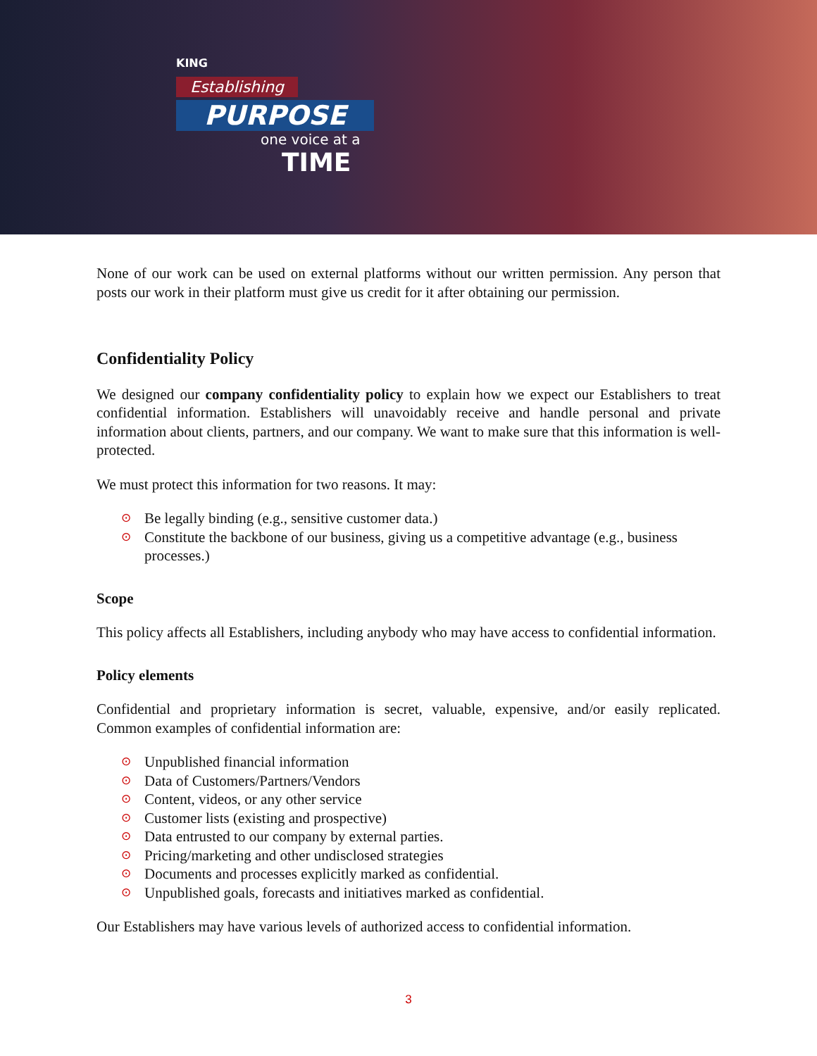KING
Establishing
PURPOSE
one voice at a
TIME
None of our work can be used on external platforms without our written permission. Any person that posts our work in their platform must give us credit for it after obtaining our permission.
Confidentiality Policy
We designed our company confidentiality policy to explain how we expect our Establishers to treat confidential information. Establishers will unavoidably receive and handle personal and private information about clients, partners, and our company. We want to make sure that this information is well-protected.
We must protect this information for two reasons. It may:
⊙ Be legally binding (e.g., sensitive customer data.)
⊙ Constitute the backbone of our business, giving us a competitive advantage (e.g., business processes.)
Scope
This policy affects all Establishers, including anybody who may have access to confidential information.
Policy elements
Confidential and proprietary information is secret, valuable, expensive, and/or easily replicated. Common examples of confidential information are:
⊙ Unpublished financial information
⊙ Data of Customers/Partners/Vendors
⊙ Content, videos, or any other service
⊙ Customer lists (existing and prospective)
⊙ Data entrusted to our company by external parties.
⊙ Pricing/marketing and other undisclosed strategies
⊙ Documents and processes explicitly marked as confidential.
⊙ Unpublished goals, forecasts and initiatives marked as confidential.
Our Establishers may have various levels of authorized access to confidential information.
3